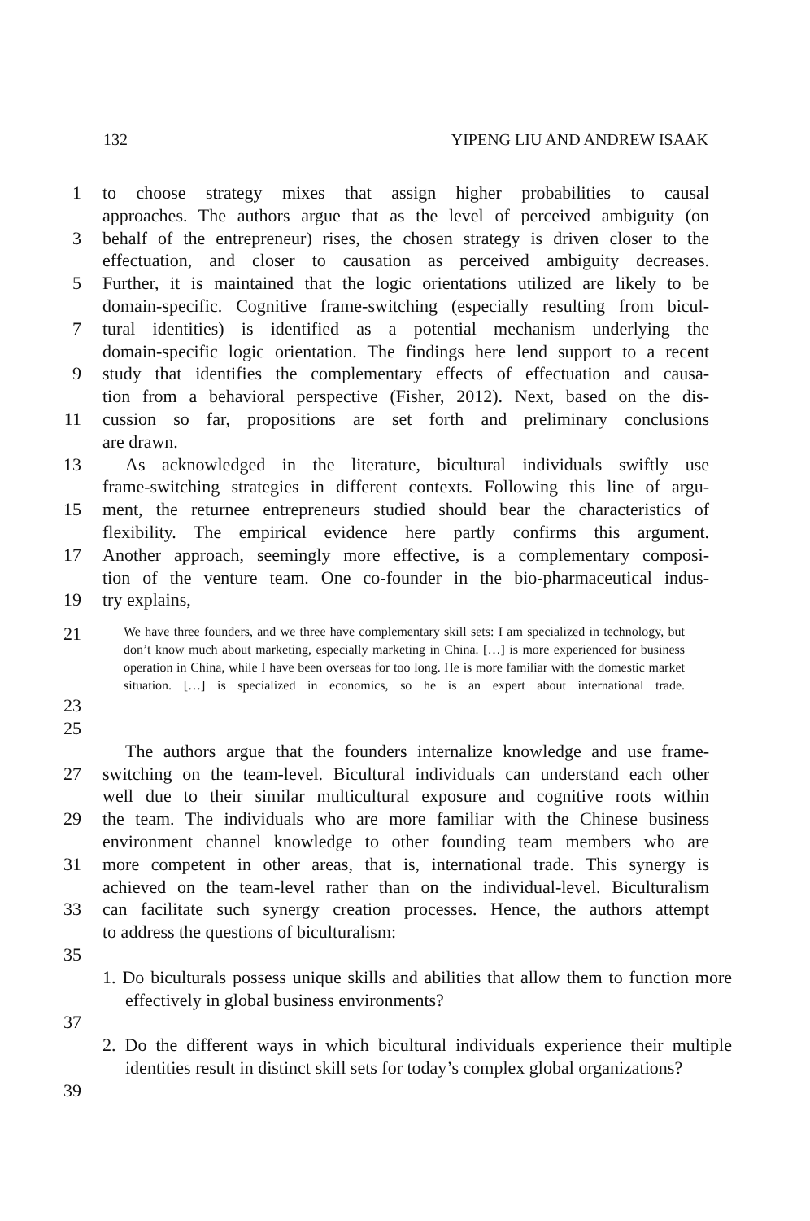132 YIPENG LIU AND ANDREW ISAAK
1 to choose strategy mixes that assign higher probabilities to causal
approaches. The authors argue that as the level of perceived ambiguity (on
3 behalf of the entrepreneur) rises, the chosen strategy is driven closer to the
effectuation, and closer to causation as perceived ambiguity decreases.
5 Further, it is maintained that the logic orientations utilized are likely to be
domain-specific. Cognitive frame-switching (especially resulting from bicul-
7 tural identities) is identified as a potential mechanism underlying the
domain-specific logic orientation. The findings here lend support to a recent
9 study that identifies the complementary effects of effectuation and causa-
tion from a behavioral perspective (Fisher, 2012). Next, based on the dis-
11 cussion so far, propositions are set forth and preliminary conclusions
are drawn.
13 As acknowledged in the literature, bicultural individuals swiftly use
frame-switching strategies in different contexts. Following this line of argu-
15 ment, the returnee entrepreneurs studied should bear the characteristics of
flexibility. The empirical evidence here partly confirms this argument.
17 Another approach, seemingly more effective, is a complementary composi-
tion of the venture team. One co-founder in the bio-pharmaceutical indus-
19 try explains,
21 We have three founders, and we three have complementary skill sets: I am specialized in technology, but don’t know much about marketing, especially marketing in China. […] is more experienced for business operation in China, while I have been overseas for too long. He is more familiar with the domestic market situation. […] is specialized in economics, so he is an expert about international trade.
23
25
The authors argue that the founders internalize knowledge and use frame-
27 switching on the team-level. Bicultural individuals can understand each other
well due to their similar multicultural exposure and cognitive roots within
29 the team. The individuals who are more familiar with the Chinese business
environment channel knowledge to other founding team members who are
31 more competent in other areas, that is, international trade. This synergy is
achieved on the team-level rather than on the individual-level. Biculturalism
33 can facilitate such synergy creation processes. Hence, the authors attempt
to address the questions of biculturalism:
35
1. Do biculturals possess unique skills and abilities that allow them to function more effectively in global business environments?
37
2. Do the different ways in which bicultural individuals experience their multiple identities result in distinct skill sets for today’s complex global organizations?
39